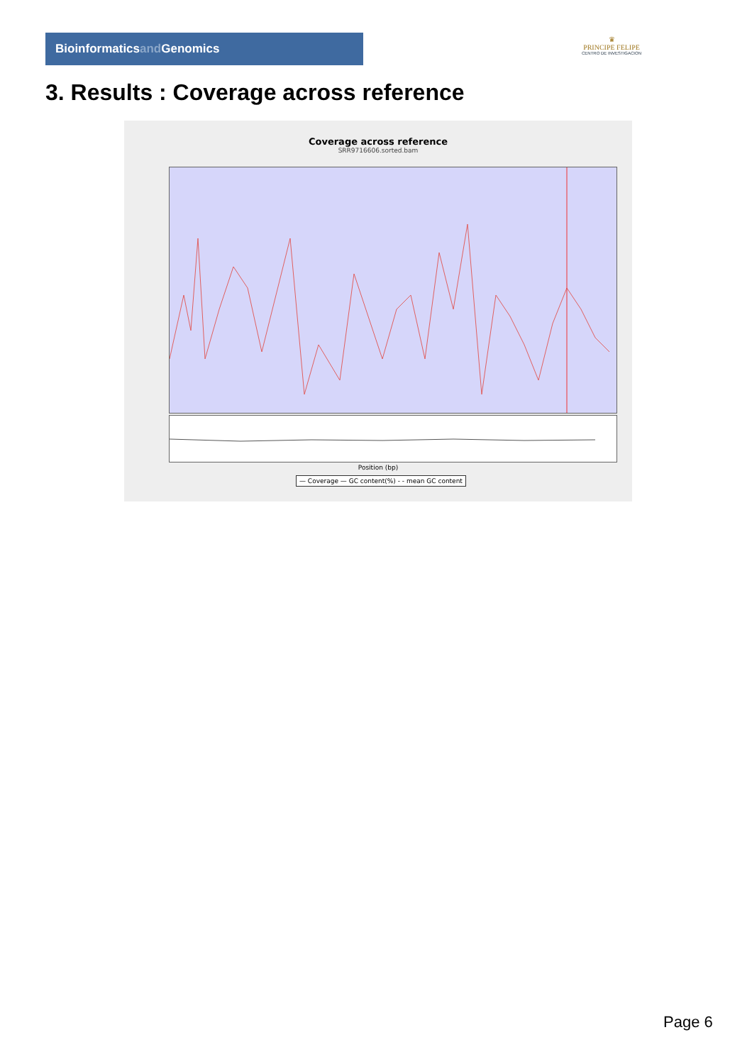Bioinformaticsand Genomics
♛
PRINCIPE FELIPE
CENTRO DE INVESTIGACION
3. Results : Coverage across reference
Coverage across reference
SRR9716606.sorted.bam
Position (bp)
— Coverage — GC content(%) - - mean GC content
Page 6